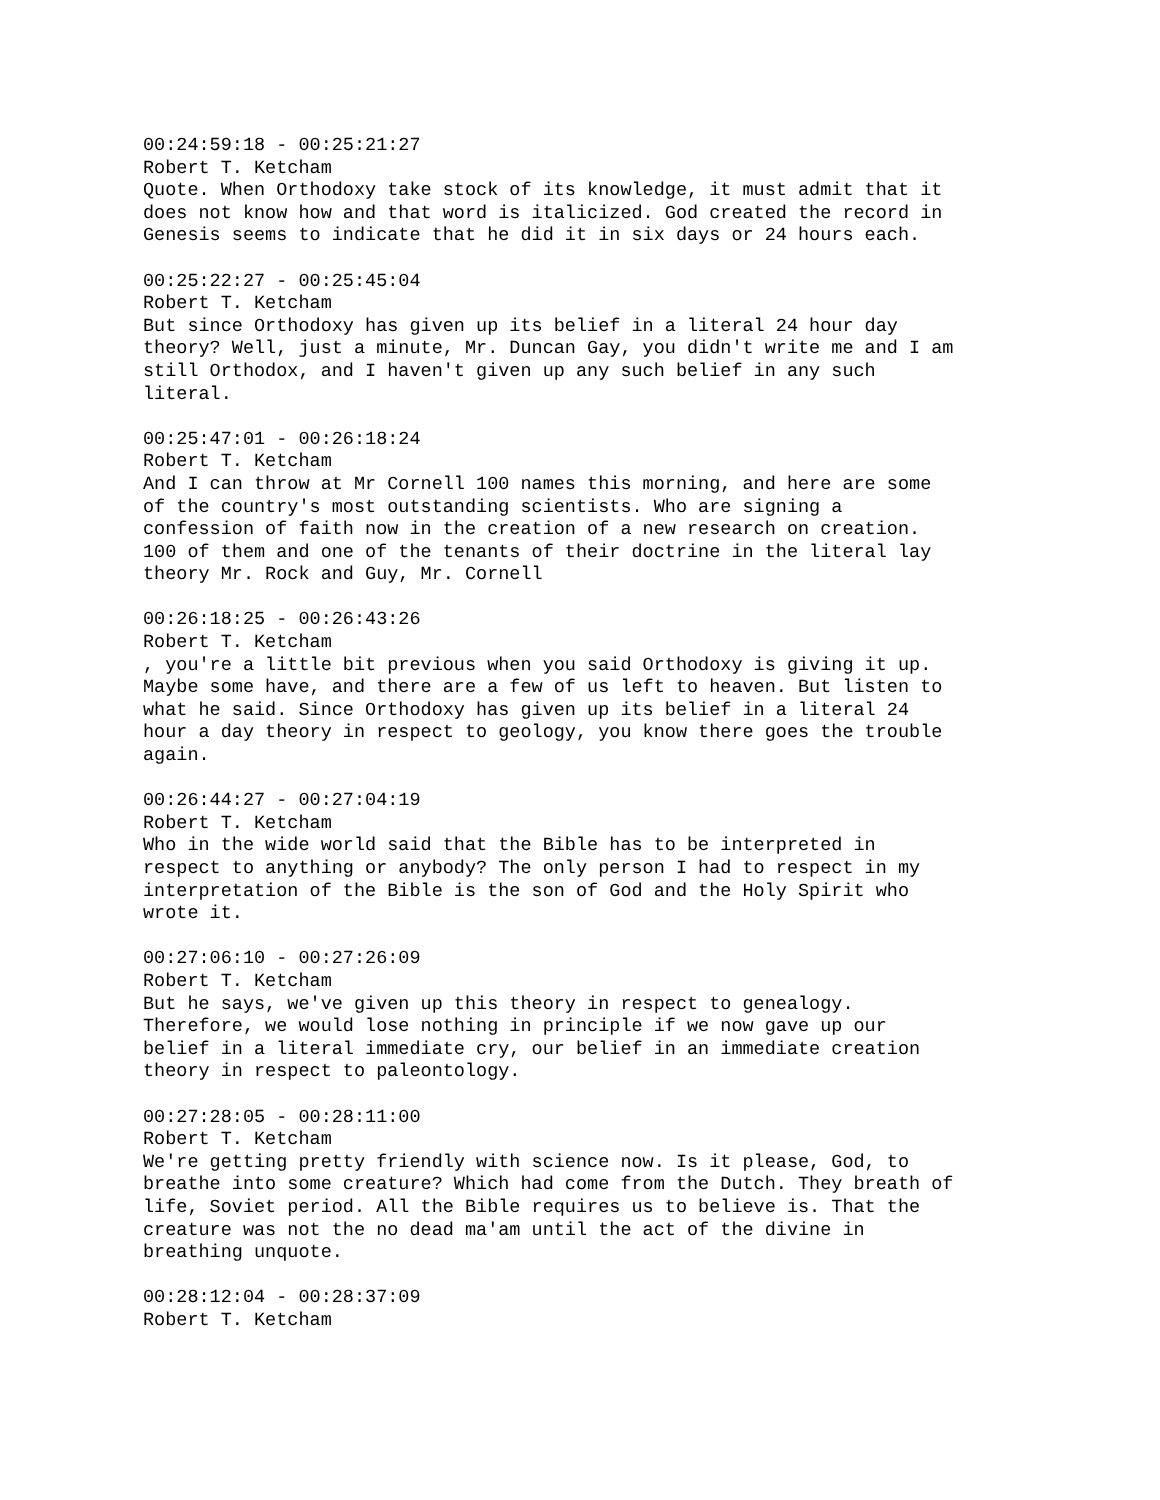00:24:59:18 - 00:25:21:27 Robert T. Ketcham Quote. When Orthodoxy take stock of its knowledge, it must admit that it does not know how and that word is italicized. God created the record in Genesis seems to indicate that he did it in six days or 24 hours each.
00:25:22:27 - 00:25:45:04 Robert T. Ketcham But since Orthodoxy has given up its belief in a literal 24 hour day theory? Well, just a minute, Mr. Duncan Gay, you didn't write me and I am still Orthodox, and I haven't given up any such belief in any such literal.
00:25:47:01 - 00:26:18:24 Robert T. Ketcham And I can throw at Mr Cornell 100 names this morning, and here are some of the country's most outstanding scientists. Who are signing a confession of faith now in the creation of a new research on creation. 100 of them and one of the tenants of their doctrine in the literal lay theory Mr. Rock and Guy, Mr. Cornell
00:26:18:25 - 00:26:43:26 Robert T. Ketcham , you're a little bit previous when you said Orthodoxy is giving it up. Maybe some have, and there are a few of us left to heaven. But listen to what he said. Since Orthodoxy has given up its belief in a literal 24 hour a day theory in respect to geology, you know there goes the trouble again.
00:26:44:27 - 00:27:04:19 Robert T. Ketcham Who in the wide world said that the Bible has to be interpreted in respect to anything or anybody? The only person I had to respect in my interpretation of the Bible is the son of God and the Holy Spirit who wrote it.
00:27:06:10 - 00:27:26:09 Robert T. Ketcham But he says, we've given up this theory in respect to genealogy. Therefore, we would lose nothing in principle if we now gave up our belief in a literal immediate cry, our belief in an immediate creation theory in respect to paleontology.
00:27:28:05 - 00:28:11:00 Robert T. Ketcham We're getting pretty friendly with science now. Is it please, God, to breathe into some creature? Which had come from the Dutch. They breath of life, Soviet period. All the Bible requires us to believe is. That the creature was not the no dead ma'am until the act of the divine in breathing unquote.
00:28:12:04 - 00:28:37:09 Robert T. Ketcham